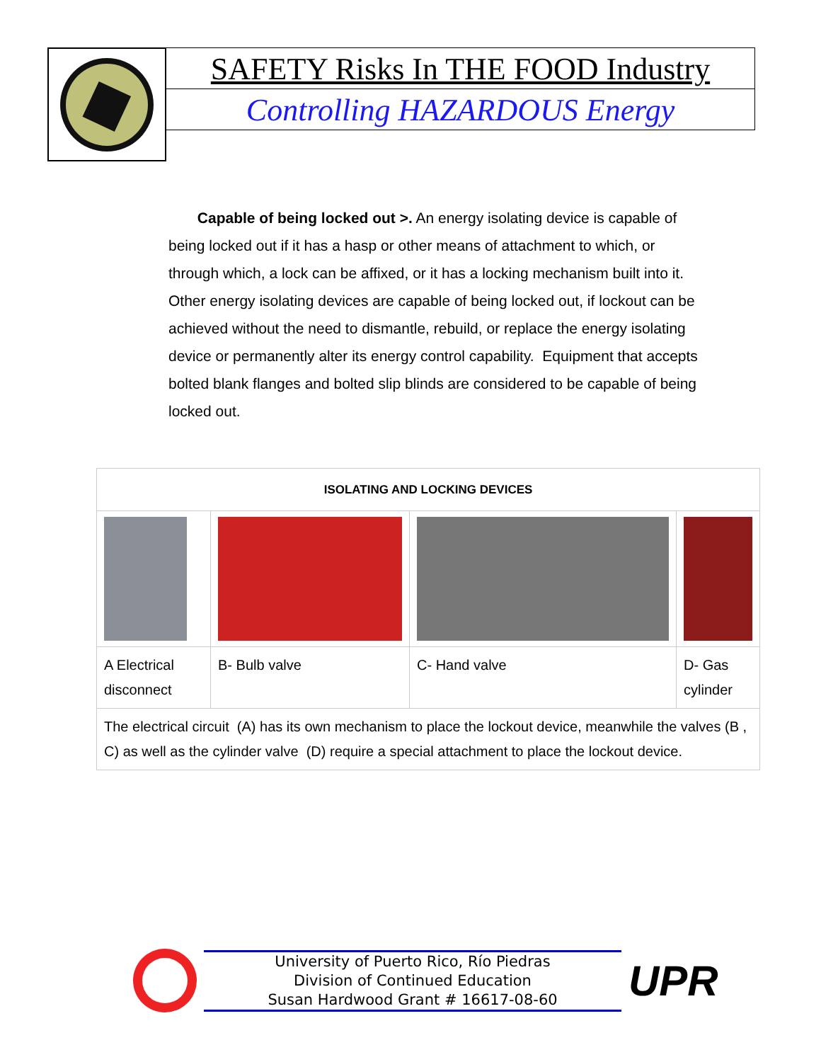SAFETY Risks In THE FOOD Industry
Controlling HAZARDOUS Energy
Capable of being locked out >. An energy isolating device is capable of being locked out if it has a hasp or other means of attachment to which, or through which, a lock can be affixed, or it has a locking mechanism built into it. Other energy isolating devices are capable of being locked out, if lockout can be achieved without the need to dismantle, rebuild, or replace the energy isolating device or permanently alter its energy control capability. Equipment that accepts bolted blank flanges and bolted slip blinds are considered to be capable of being locked out.
| ISOLATING AND LOCKING DEVICES | | | |
| --- | --- | --- | --- |
| A Electrical disconnect | B- Bulb valve | C- Hand valve | D- Gas cylinder |
| The electrical circuit (A) has its own mechanism to place the lockout device, meanwhile the valves (B , C) as well as the cylinder valve (D) require a special attachment to place the lockout device. | | | |
University of Puerto Rico, Río Piedras
Division of Continued Education
Susan Hardwood Grant # 16617-08-60
UPR